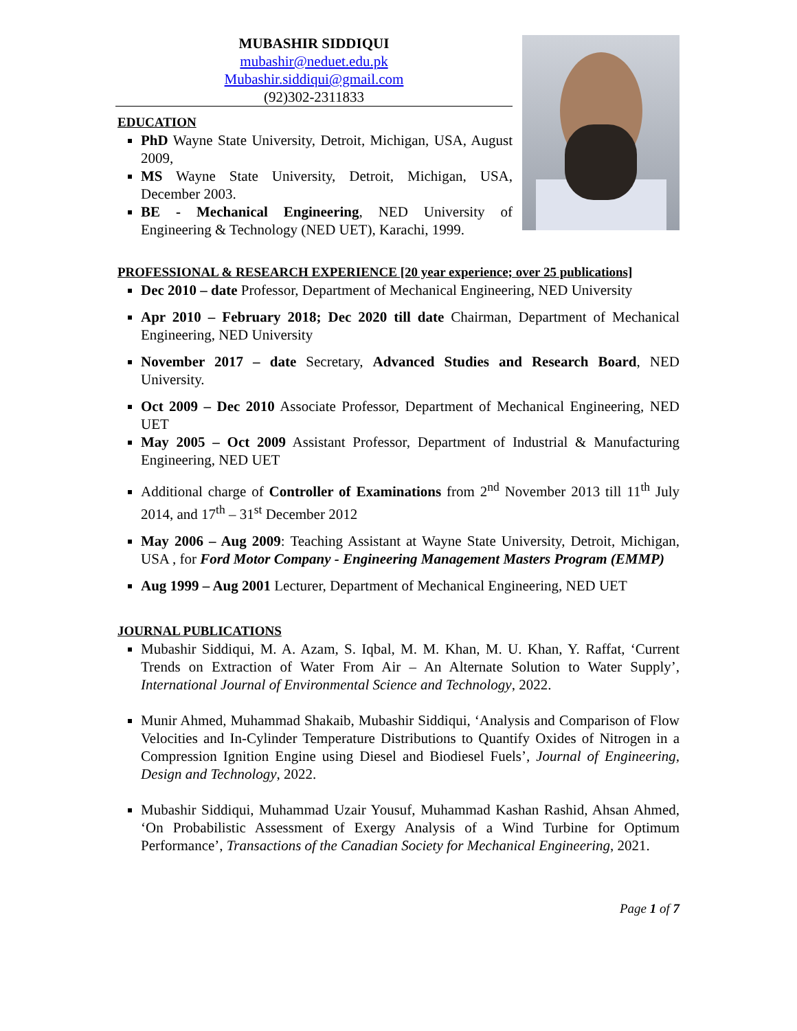MUBASHIR SIDDIQUI
mubashir@neduet.edu.pk
Mubashir.siddiqui@gmail.com
(92)302-2311833
EDUCATION
PhD Wayne State University, Detroit, Michigan, USA, August 2009,
MS Wayne State University, Detroit, Michigan, USA, December 2003.
BE - Mechanical Engineering, NED University of Engineering & Technology (NED UET), Karachi, 1999.
PROFESSIONAL & RESEARCH EXPERIENCE [20 year experience; over 25 publications]
Dec 2010 – date Professor, Department of Mechanical Engineering, NED University
Apr 2010 – February 2018; Dec 2020 till date Chairman, Department of Mechanical Engineering, NED University
November 2017 – date Secretary, Advanced Studies and Research Board, NED University.
Oct 2009 – Dec 2010 Associate Professor, Department of Mechanical Engineering, NED UET
May 2005 – Oct 2009 Assistant Professor, Department of Industrial & Manufacturing Engineering, NED UET
Additional charge of Controller of Examinations from 2<sup>nd</sup> November 2013 till 11<sup>th</sup> July 2014, and 17<sup>th</sup> – 31<sup>st</sup> December 2012
May 2006 – Aug 2009: Teaching Assistant at Wayne State University, Detroit, Michigan, USA , for Ford Motor Company - Engineering Management Masters Program (EMMP)
Aug 1999 – Aug 2001 Lecturer, Department of Mechanical Engineering, NED UET
JOURNAL PUBLICATIONS
Mubashir Siddiqui, M. A. Azam, S. Iqbal, M. M. Khan, M. U. Khan, Y. Raffat, ‘Current Trends on Extraction of Water From Air – An Alternate Solution to Water Supply’, International Journal of Environmental Science and Technology, 2022.
Munir Ahmed, Muhammad Shakaib, Mubashir Siddiqui, ‘Analysis and Comparison of Flow Velocities and In-Cylinder Temperature Distributions to Quantify Oxides of Nitrogen in a Compression Ignition Engine using Diesel and Biodiesel Fuels’, Journal of Engineering, Design and Technology, 2022.
Mubashir Siddiqui, Muhammad Uzair Yousuf, Muhammad Kashan Rashid, Ahsan Ahmed, ‘On Probabilistic Assessment of Exergy Analysis of a Wind Turbine for Optimum Performance’, Transactions of the Canadian Society for Mechanical Engineering, 2021.
Page 1 of 7